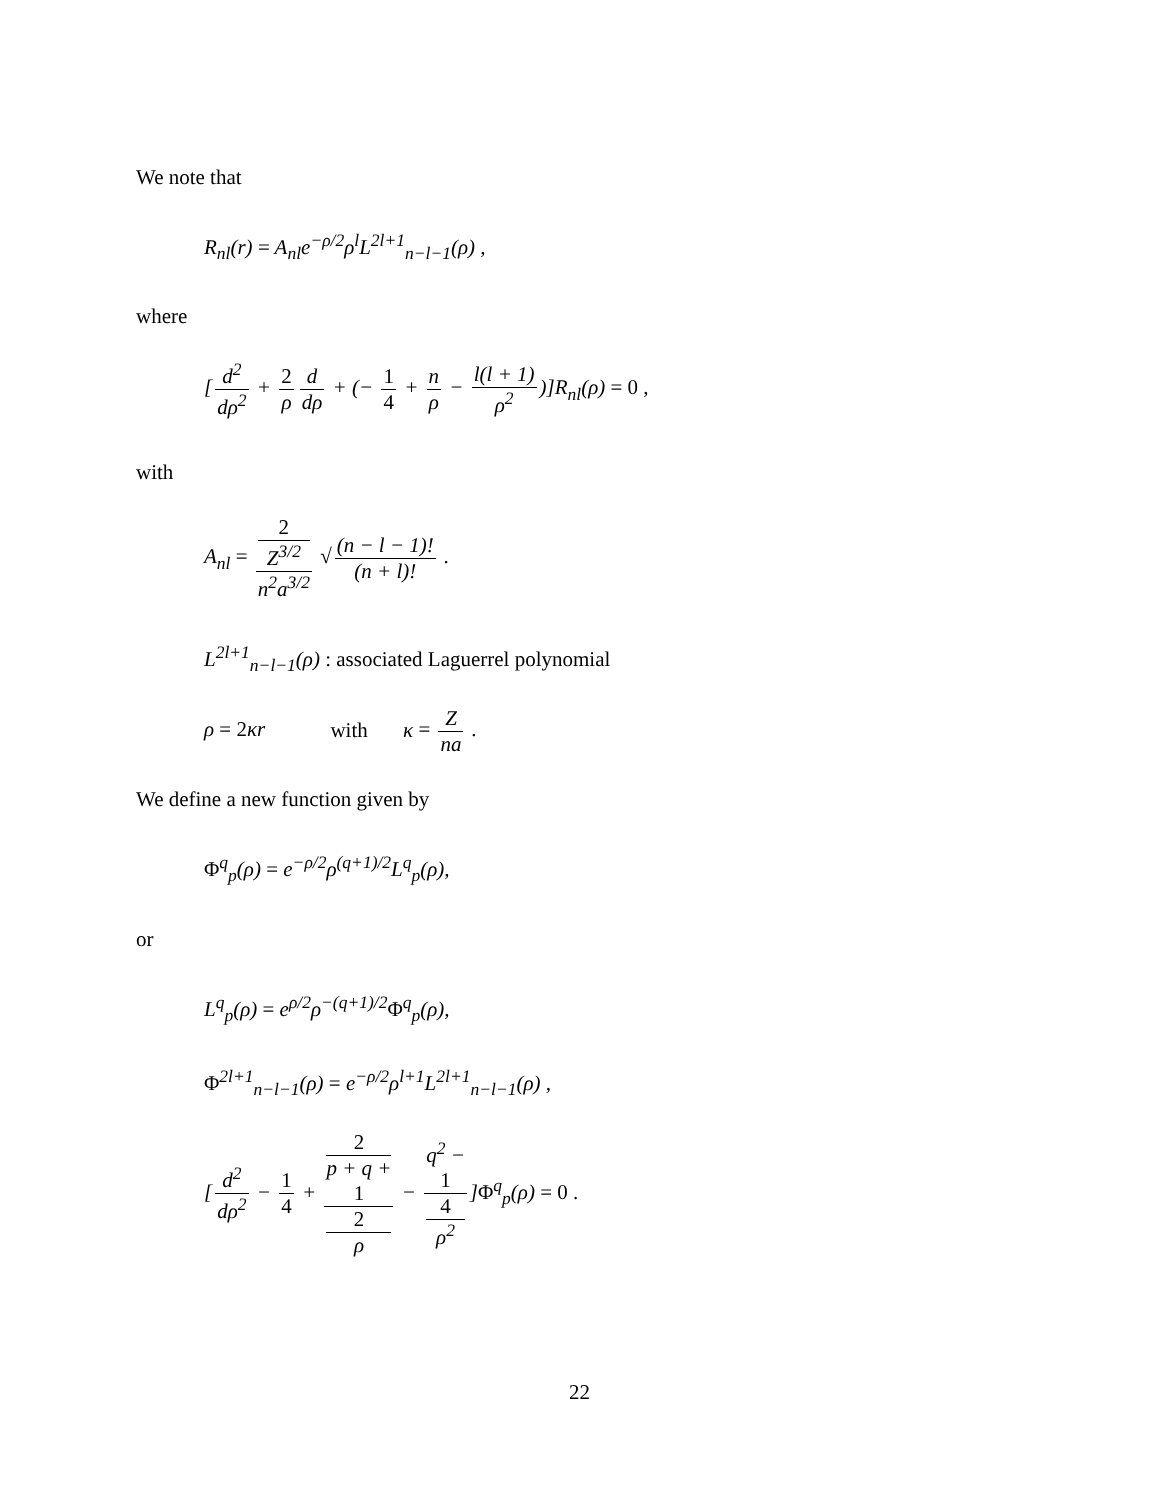We note that
R<sub>nl</sub>(r) = A<sub>nl</sub>e<sup>−ρ/2</sup>ρ<sup>l</sup>L<sup>2l+1</sup><sub>n−l−1</sub>(ρ) ,
where
[d<sup>2</sup> dρ<sup>2</sup> + 2 ρ d dρ + (− 1 4 + n ρ − l(l + 1) ρ<sup>2</sup>)]R<sub>nl</sub>(ρ) = 0 ,
with
A<sub>nl</sub> = 2
Z<sup>3/2</sup> n<sup>2</sup>a<sup>3/2</sup> √ (n − l − 1)! (n + l)! .
L<sup>2l+1</sup><sub>n−l−1</sub>(ρ) : associated Laguerrel polynomial
ρ = 2κr with κ = Z na .
We define a new function given by
Φ<sup>q</sup><sub>p</sub>(ρ) = e<sup>−ρ/2</sup>ρ<sup>(q+1)/2</sup>L<sup>q</sup><sub>p</sub>(ρ),
or
L<sup>q</sup><sub>p</sub>(ρ) = e<sup>ρ/2</sup>ρ<sup>−(q+1)/2</sup>Φ<sup>q</sup><sub>p</sub>(ρ),
Φ<sup>2l+1</sup><sub>n−l−1</sub>(ρ) = e<sup>−ρ/2</sup>ρ<sup>l+1</sup>L<sup>2l+1</sup><sub>n−l−1</sub>(ρ) ,
[d<sup>2</sup> dρ<sup>2</sup> − 1 4 + 2
p + q +
1 2
ρ − q<sup>2</sup> −
1 4
ρ<sup>2</sup>]Φ<sup>q</sup><sub>p</sub>(ρ) = 0 .
22